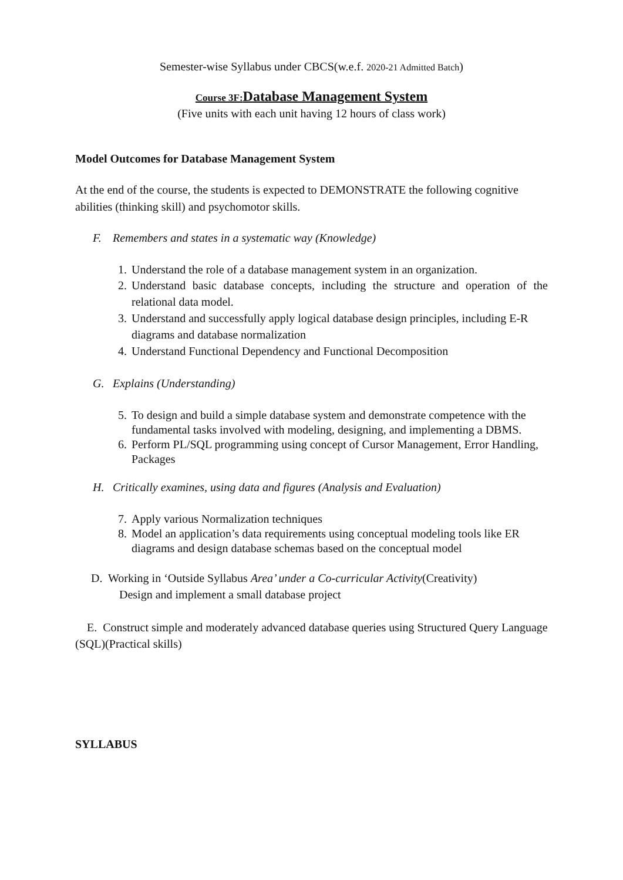Semester-wise Syllabus under CBCS(w.e.f. 2020-21 Admitted Batch)
Course 3F: Database Management System
(Five units with each unit having 12 hours of class work)
Model Outcomes for Database Management System
At the end of the course, the students is expected to DEMONSTRATE the following cognitive abilities (thinking skill) and psychomotor skills.
F. Remembers and states in a systematic way (Knowledge)
1. Understand the role of a database management system in an organization.
2. Understand basic database concepts, including the structure and operation of the relational data model.
3. Understand and successfully apply logical database design principles, including E-R diagrams and database normalization
4. Understand Functional Dependency and Functional Decomposition
G. Explains (Understanding)
5. To design and build a simple database system and demonstrate competence with the fundamental tasks involved with modeling, designing, and implementing a DBMS.
6. Perform PL/SQL programming using concept of Cursor Management, Error Handling, Packages
H. Critically examines, using data and figures (Analysis and Evaluation)
7. Apply various Normalization techniques
8. Model an application’s data requirements using conceptual modeling tools like ER diagrams and design database schemas based on the conceptual model
D. Working in ‘Outside Syllabus Area’ under a Co-curricular Activity(Creativity)
Design and implement a small database project
E. Construct simple and moderately advanced database queries using Structured Query Language (SQL)(Practical skills)
SYLLABUS